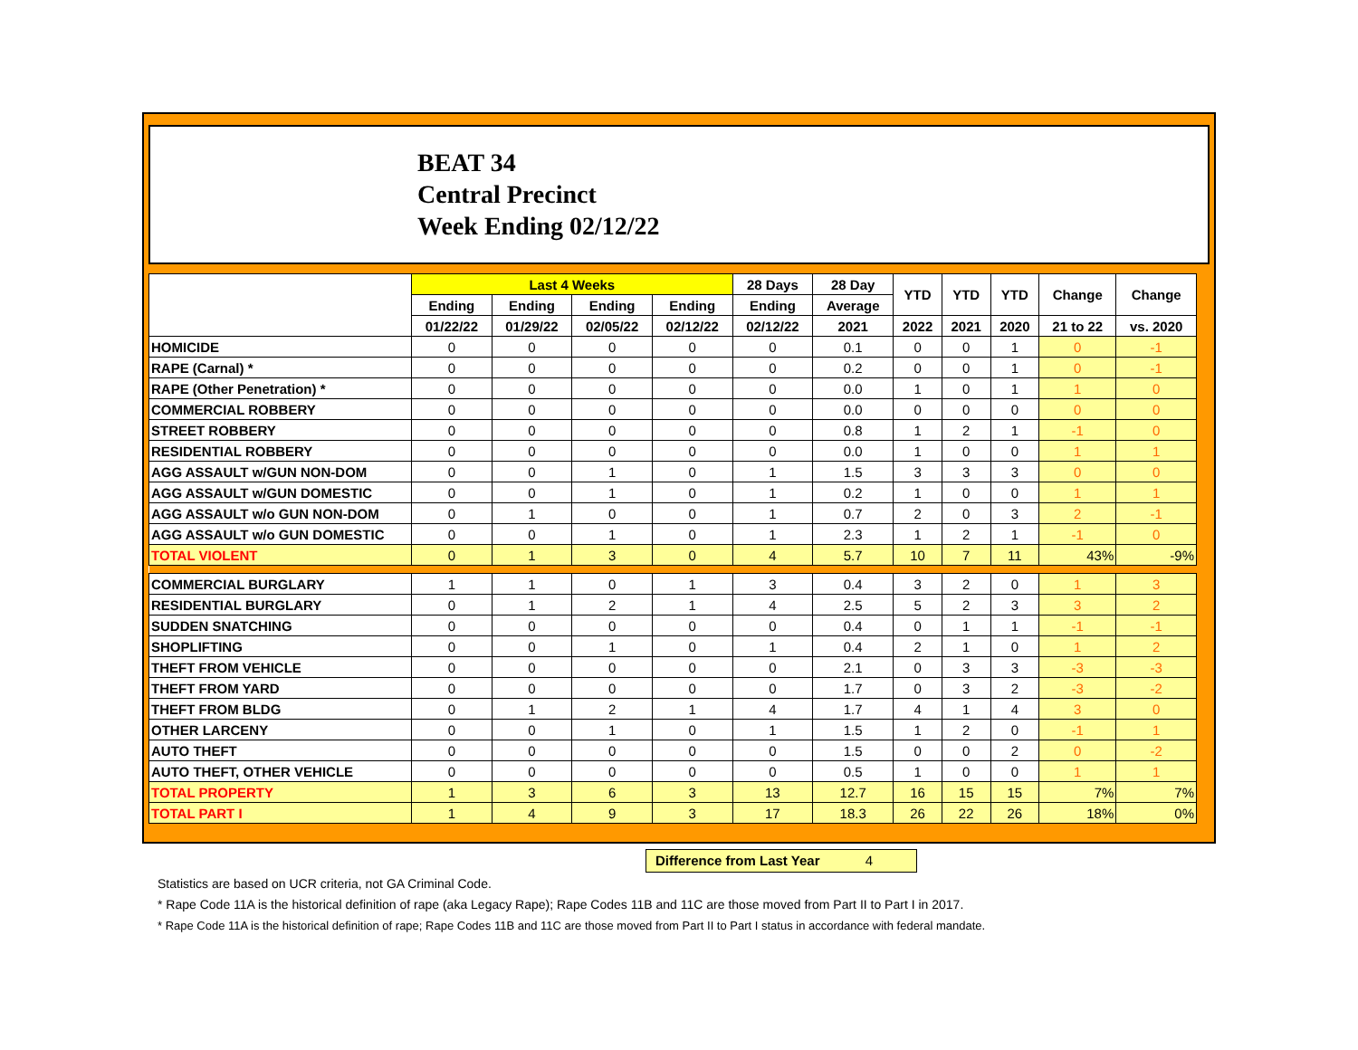BEAT 34
Central Precinct
Week Ending 02/12/22
| | Last 4 Weeks | | | | 28 Days | 28 Day | YTD | YTD | YTD | Change | Change |
| --- | --- | --- | --- | --- | --- | --- | --- | --- | --- | --- | --- |
| | Ending | Ending | Ending | Ending | Ending | Average | | | | | |
| | 01/22/22 | 01/29/22 | 02/05/22 | 02/12/22 | 02/12/22 | 2021 | 2022 | 2021 | 2020 | 21 to 22 | vs. 2020 |
| HOMICIDE | 0 | 0 | 0 | 0 | 0 | 0.1 | 0 | 0 | 1 | 0 | -1 |
| RAPE (Carnal) * | 0 | 0 | 0 | 0 | 0 | 0.2 | 0 | 0 | 1 | 0 | -1 |
| RAPE (Other Penetration) * | 0 | 0 | 0 | 0 | 0 | 0.0 | 1 | 0 | 1 | 1 | 0 |
| COMMERCIAL ROBBERY | 0 | 0 | 0 | 0 | 0 | 0.0 | 0 | 0 | 0 | 0 | 0 |
| STREET ROBBERY | 0 | 0 | 0 | 0 | 0 | 0.8 | 1 | 2 | 1 | -1 | 0 |
| RESIDENTIAL ROBBERY | 0 | 0 | 0 | 0 | 0 | 0.0 | 1 | 0 | 0 | 1 | 1 |
| AGG ASSAULT w/GUN NON-DOM | 0 | 0 | 1 | 0 | 1 | 1.5 | 3 | 3 | 3 | 0 | 0 |
| AGG ASSAULT w/GUN DOMESTIC | 0 | 0 | 1 | 0 | 1 | 0.2 | 1 | 0 | 0 | 1 | 1 |
| AGG ASSAULT w/o GUN NON-DOM | 0 | 1 | 0 | 0 | 1 | 0.7 | 2 | 0 | 3 | 2 | -1 |
| AGG ASSAULT w/o GUN DOMESTIC | 0 | 0 | 1 | 0 | 1 | 2.3 | 1 | 2 | 1 | -1 | 0 |
| TOTAL VIOLENT | 0 | 1 | 3 | 0 | 4 | 5.7 | 10 | 7 | 11 | 43% | -9% |
| COMMERCIAL BURGLARY | 1 | 1 | 0 | 1 | 3 | 0.4 | 3 | 2 | 0 | 1 | 3 |
| RESIDENTIAL BURGLARY | 0 | 1 | 2 | 1 | 4 | 2.5 | 5 | 2 | 3 | 3 | 2 |
| SUDDEN SNATCHING | 0 | 0 | 0 | 0 | 0 | 0.4 | 0 | 1 | 1 | -1 | -1 |
| SHOPLIFTING | 0 | 0 | 1 | 0 | 1 | 0.4 | 2 | 1 | 0 | 1 | 2 |
| THEFT FROM VEHICLE | 0 | 0 | 0 | 0 | 0 | 2.1 | 0 | 3 | 3 | -3 | -3 |
| THEFT FROM YARD | 0 | 0 | 0 | 0 | 0 | 1.7 | 0 | 3 | 2 | -3 | -2 |
| THEFT FROM BLDG | 0 | 1 | 2 | 1 | 4 | 1.7 | 4 | 1 | 4 | 3 | 0 |
| OTHER LARCENY | 0 | 0 | 1 | 0 | 1 | 1.5 | 1 | 2 | 0 | -1 | 1 |
| AUTO THEFT | 0 | 0 | 0 | 0 | 0 | 1.5 | 0 | 0 | 2 | 0 | -2 |
| AUTO THEFT, OTHER VEHICLE | 0 | 0 | 0 | 0 | 0 | 0.5 | 1 | 0 | 0 | 1 | 1 |
| TOTAL PROPERTY | 1 | 3 | 6 | 3 | 13 | 12.7 | 16 | 15 | 15 | 7% | 7% |
| TOTAL PART I | 1 | 4 | 9 | 3 | 17 | 18.3 | 26 | 22 | 26 | 18% | 0% |
Difference from Last Year 4
Statistics are based on UCR criteria, not GA Criminal Code.
* Rape Code 11A is the historical definition of rape (aka Legacy Rape); Rape Codes 11B and 11C are those moved from Part II to Part I in 2017.
* Rape Code 11A is the historical definition of rape; Rape Codes 11B and 11C are those moved from Part II to Part I status in accordance with federal mandate.